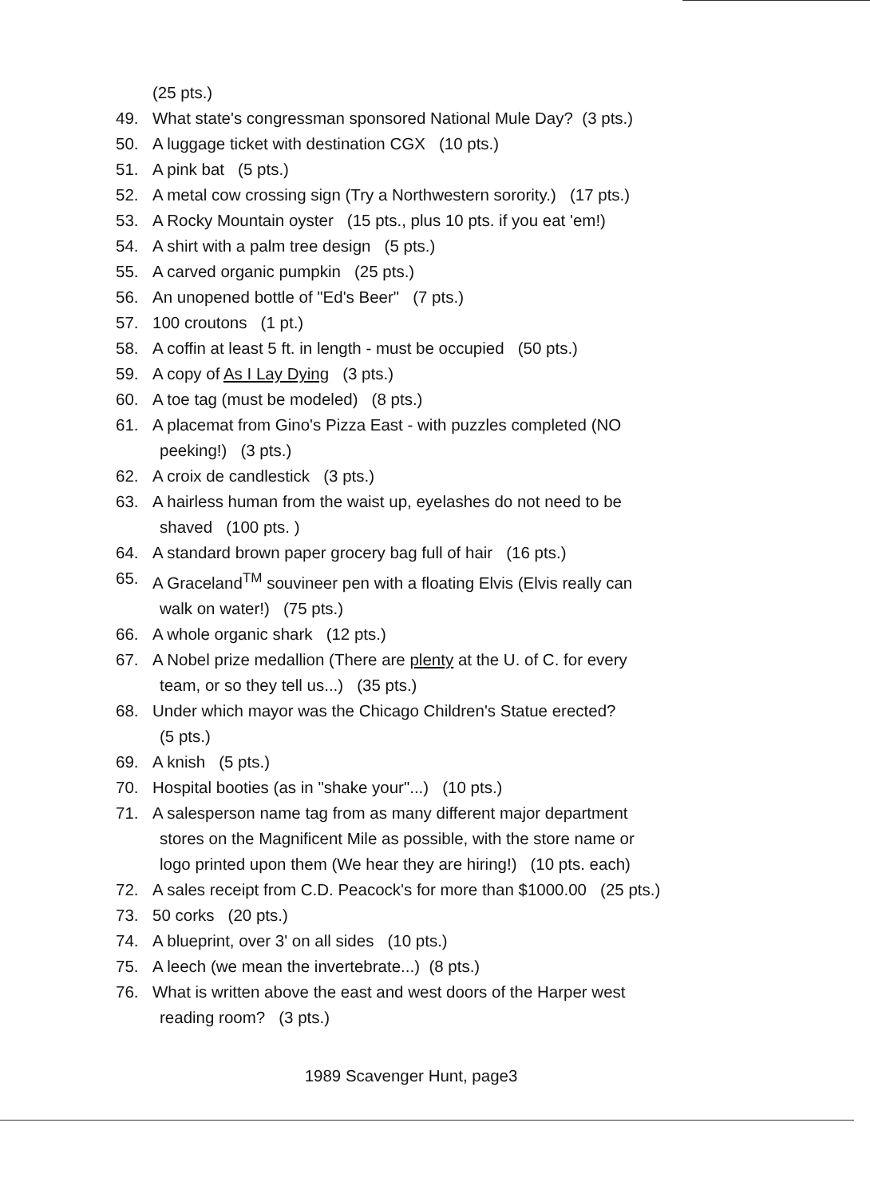(25 pts.)
49. What state's congressman sponsored National Mule Day? (3 pts.)
50. A luggage ticket with destination CGX (10 pts.)
51. A pink bat (5 pts.)
52. A metal cow crossing sign (Try a Northwestern sorority.) (17 pts.)
53. A Rocky Mountain oyster (15 pts., plus 10 pts. if you eat 'em!)
54. A shirt with a palm tree design (5 pts.)
55. A carved organic pumpkin (25 pts.)
56. An unopened bottle of "Ed's Beer" (7 pts.)
57. 100 croutons (1 pt.)
58. A coffin at least 5 ft. in length - must be occupied (50 pts.)
59. A copy of As I Lay Dying (3 pts.)
60. A toe tag (must be modeled) (8 pts.)
61. A placemat from Gino's Pizza East - with puzzles completed (NO
peeking!) (3 pts.)
62. A croix de candlestick (3 pts.)
63. A hairless human from the waist up, eyelashes do not need to be
shaved (100 pts. )
64. A standard brown paper grocery bag full of hair (16 pts.)
65. A Graceland<sup>TM</sup> souvineer pen with a floating Elvis (Elvis really can
walk on water!) (75 pts.)
66. A whole organic shark (12 pts.)
67. A Nobel prize medallion (There are plenty at the U. of C. for every
team, or so they tell us...) (35 pts.)
68. Under which mayor was the Chicago Children's Statue erected?
(5 pts.)
69. A knish (5 pts.)
70. Hospital booties (as in "shake your"...) (10 pts.)
71. A salesperson name tag from as many different major department
stores on the Magnificent Mile as possible, with the store name or
logo printed upon them (We hear they are hiring!) (10 pts. each)
72. A sales receipt from C.D. Peacock's for more than $1000.00 (25 pts.)
73. 50 corks (20 pts.)
74. A blueprint, over 3' on all sides (10 pts.)
75. A leech (we mean the invertebrate...) (8 pts.)
76. What is written above the east and west doors of the Harper west
reading room? (3 pts.)
1989 Scavenger Hunt, page3